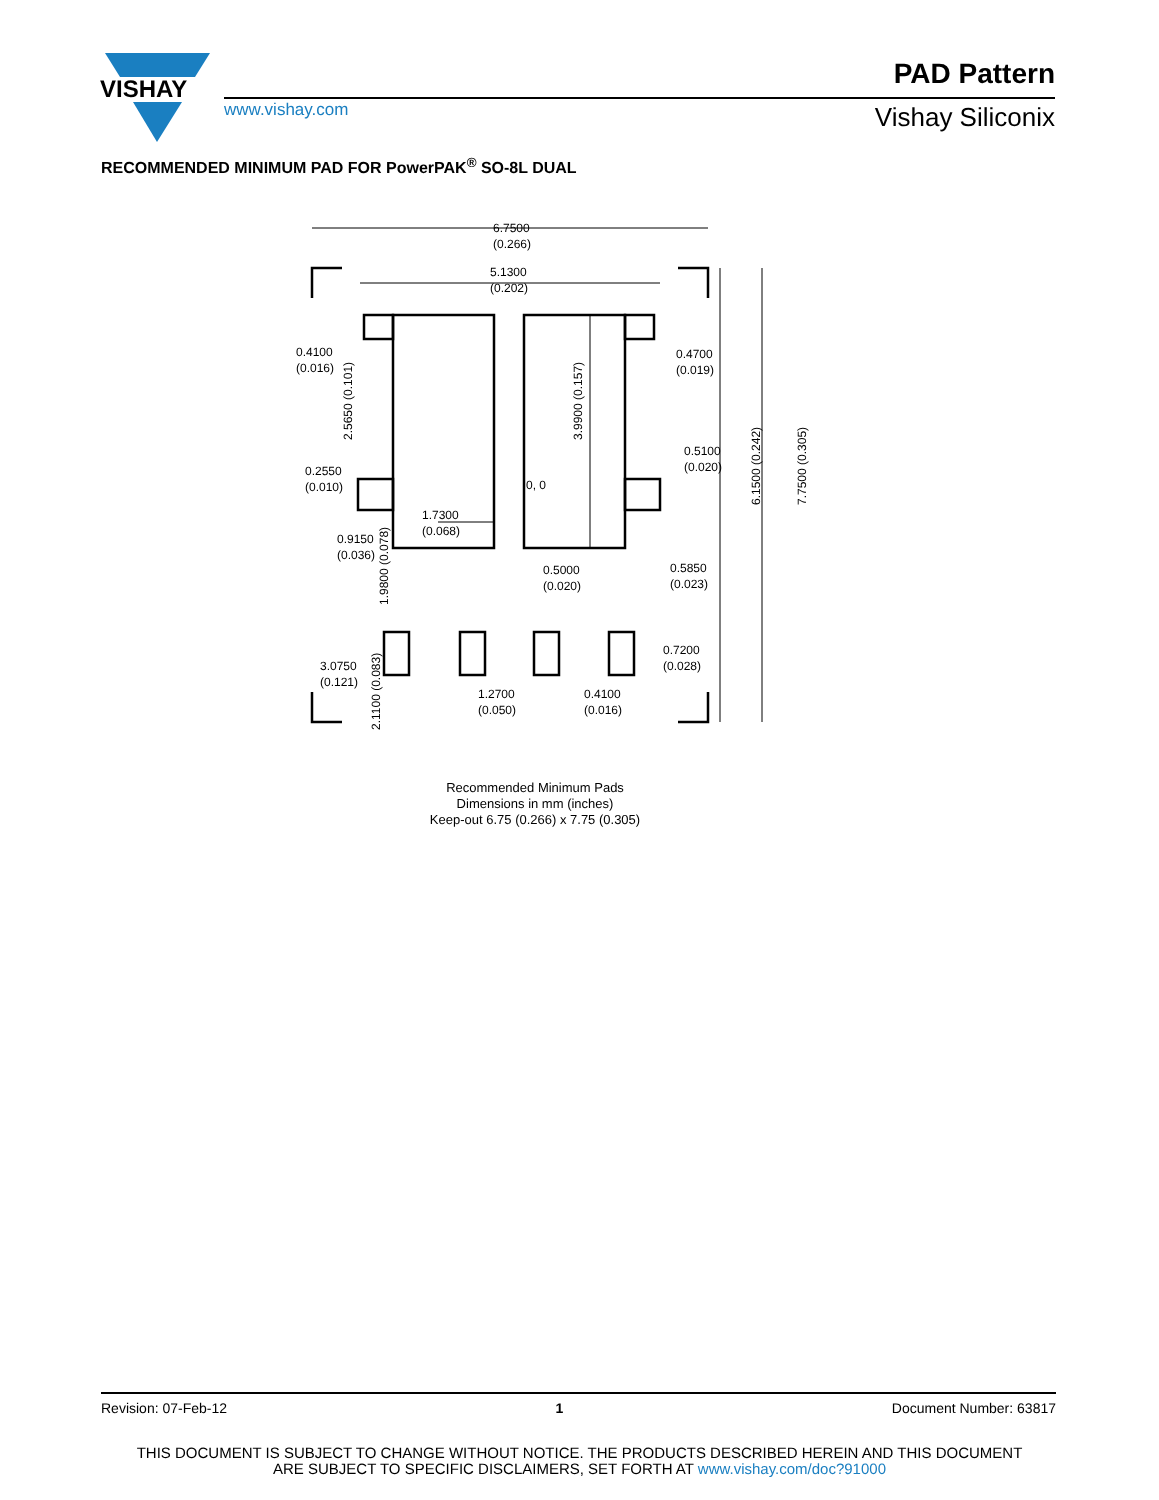VISHAY
www.vishay.com
PAD Pattern
Vishay Siliconix
RECOMMENDED MINIMUM PAD FOR PowerPAK<sup>®</sup> SO-8L DUAL
6.7500
(0.266)
5.1300
(0.202)
0.4100
(0.016)
0.4700
(0.019)
0.5100
(0.020)
0.2550
(0.010)
0, 0
1.7300
(0.068)
0.9150
(0.036)
0.5000
(0.020)
0.5850
(0.023)
0.7200
(0.028)
3.0750
(0.121)
1.2700
(0.050)
0.4100
(0.016)
2.5650 (0.101)
3.9900 (0.157)
6.1500 (0.242)
7.7500 (0.305)
1.9800 (0.078)
2.1100 (0.083)
Recommended Minimum Pads
Dimensions in mm (inches)
Keep-out 6.75 (0.266) x 7.75 (0.305)
Revision: 07-Feb-12 1 Document Number: 63817
THIS DOCUMENT IS SUBJECT TO CHANGE WITHOUT NOTICE. THE PRODUCTS DESCRIBED HEREIN AND THIS DOCUMENT
ARE SUBJECT TO SPECIFIC DISCLAIMERS, SET FORTH AT www.vishay.com/doc?91000